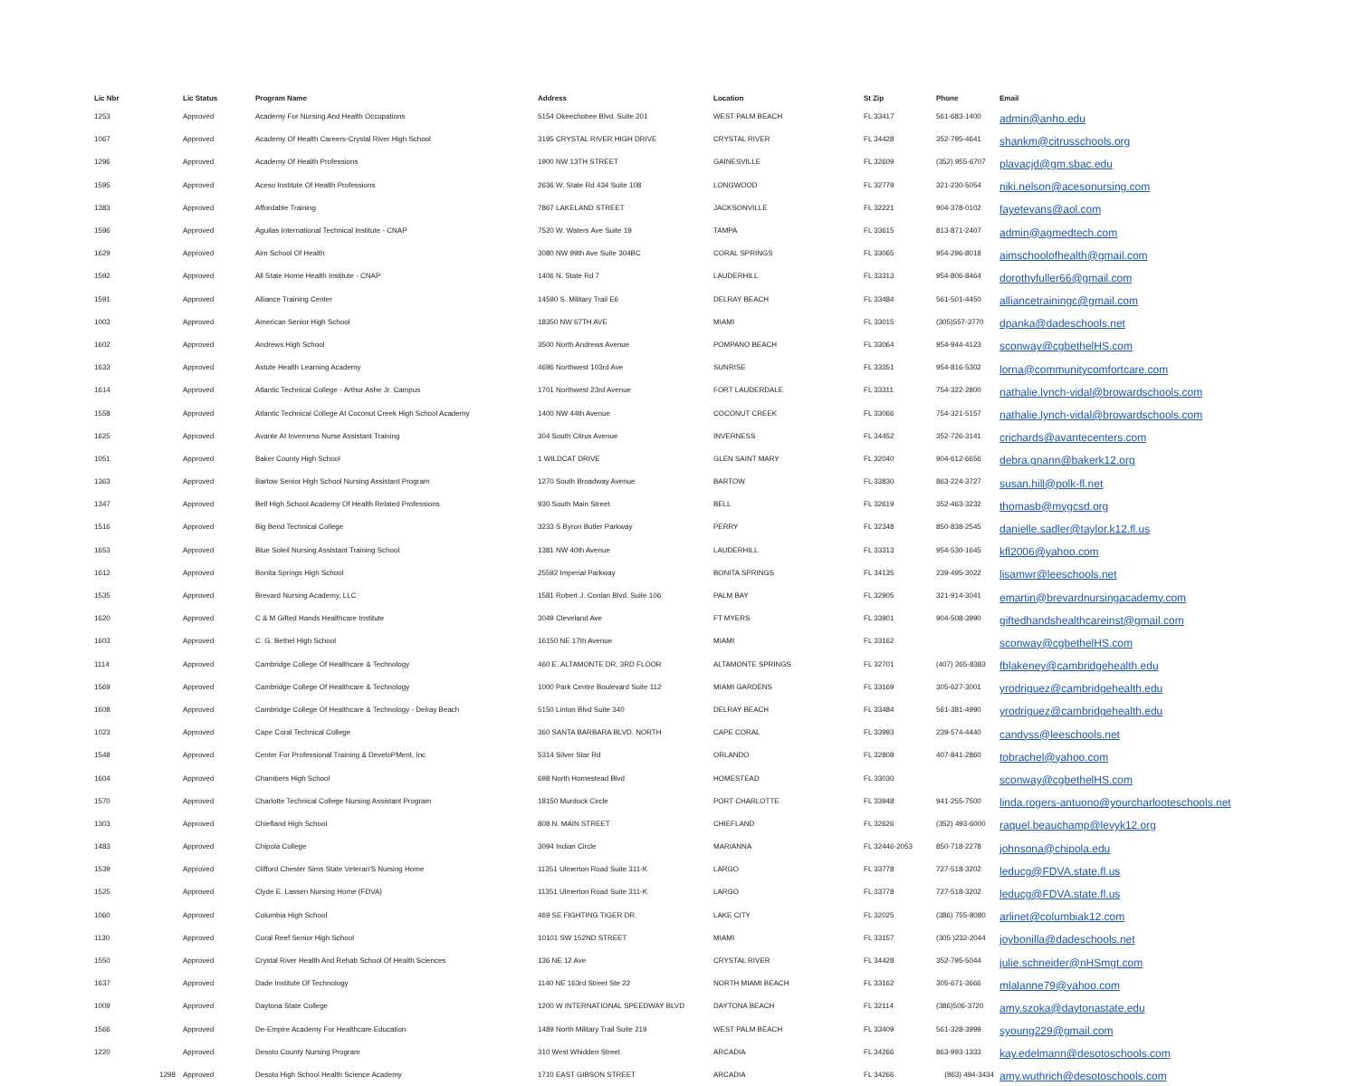| Lic Nbr | Lic Status | Program Name | Address | Location | St Zip | Phone | Email |
| --- | --- | --- | --- | --- | --- | --- | --- |
| 1253 | Approved | Academy For Nursing And Health Occupations | 5154 Okeechobee Blvd. Suite 201 | WEST PALM BEACH | FL 33417 | 561-683-1400 | admin@anho.edu |
| 1067 | Approved | Academy Of Health Careers-Crystal River High School | 3195 CRYSTAL RIVER HIGH DRIVE | CRYSTAL RIVER | FL 34428 | 352-795-4641 | shankm@citrusschools.org |
| 1296 | Approved | Academy Of Health Professions | 1900 NW 13TH STREET | GAINESVILLE | FL 32609 | (352) 955-6707 | plavacjd@gm.sbac.edu |
| 1595 | Approved | Aceso Institute Of Health Professions | 2636 W. State Rd 434 Suite 108 | LONGWOOD | FL 32779 | 321-230-5054 | niki.nelson@acesonursing.com |
| 1383 | Approved | Affordable Training | 7867 LAKELAND STREET | JACKSONVILLE | FL 32221 | 904-378-0102 | fayetevans@aol.com |
| 1596 | Approved | Aguilas International Technical Institute - CNAP | 7520 W. Waters Ave Suite 19 | TAMPA | FL 33615 | 813-871-2407 | admin@agmedtech.com |
| 1629 | Approved | Aim School Of Health | 3080 NW 99th Ave Suite 304BC | CORAL SPRINGS | FL 33065 | 954-296-8018 | aimschoolofhealth@gmail.com |
| 1592 | Approved | All State Home Health Institute - CNAP | 1406 N. State Rd 7 | LAUDERHILL | FL 33313 | 954-806-8464 | dorothyfuller66@gmail.com |
| 1591 | Approved | Alliance Training Center | 14590 S. Military Trail E6 | DELRAY BEACH | FL 33484 | 561-501-4450 | alliancetrainingc@gmail.com |
| 1003 | Approved | American Senior High School | 18350 NW 67TH AVE | MIAMI | FL 33015 | (305)557-3770 | dpanka@dadeschools.net |
| 1602 | Approved | Andrews High School | 3500 North Andrews Avenue | POMPANO BEACH | FL 33064 | 954-944-4123 | sconway@cgbethelHS.com |
| 1633 | Approved | Astute Health Learning Academy | 4696 Northwest 103rd Ave | SUNRISE | FL 33351 | 954-816-5302 | lorna@communitycomfortcare.com |
| 1614 | Approved | Atlantic Technical College - Arthur Ashe Jr. Campus | 1701 Northwest 23rd Avenue | FORT LAUDERDALE | FL 33311 | 754-322-2800 | nathalie.lynch-vidal@browardschools.com |
| 1558 | Approved | Atlantic Technical College At Coconut Creek High School Academy | 1400 NW 44th Avenue | COCONUT CREEK | FL 33066 | 754-321-5157 | nathalie.lynch-vidal@browardschools.com |
| 1625 | Approved | Avante At Inverness Nurse Assistant Training | 304 South Citrus Avenue | INVERNESS | FL 34452 | 352-726-3141 | crichards@avantecenters.com |
| 1051 | Approved | Baker County High School | 1 WILDCAT DRIVE | GLEN SAINT MARY | FL 32040 | 904-612-6656 | debra.gnann@bakerk12.org |
| 1363 | Approved | Bartow Senior High School Nursing Assistant Program | 1270 South Broadway Avenue | BARTOW | FL 33830 | 863-224-3727 | susan.hill@polk-fl.net |
| 1347 | Approved | Bell High School Academy Of Health Related Professions | 930 South Main Street | BELL | FL 32619 | 352-463-3232 | thomasb@mygcsd.org |
| 1516 | Approved | Big Bend Technical College | 3233 S Byron Butler Parkway | PERRY | FL 32348 | 850-838-2545 | danielle.sadler@taylor.k12.fl.us |
| 1653 | Approved | Blue Soleil Nursing Assistant Training School | 1381 NW 40th Avenue | LAUDERHILL | FL 33313 | 954-530-1645 | kfl2006@yahoo.com |
| 1612 | Approved | Bonita Springs High School | 25592 Imperial Parkway | BONITA SPRINGS | FL 34135 | 239-495-3022 | lisamwr@leeschools.net |
| 1535 | Approved | Brevard Nursing Academy, LLC | 1581 Robert J. Conlan Blvd. Suite 106 | PALM BAY | FL 32905 | 321-914-3041 | emartin@brevardnursingacademy.com |
| 1620 | Approved | C & M Gifted Hands Healthcare Institute | 3049 Cleveland Ave | FT MYERS | FL 33901 | 904-508-3990 | giftedhandshealthcareinst@gmail.com |
| 1603 | Approved | C. G. Bethel High School | 16150 NE 17th Avenue | MIAMI | FL 33162 | | sconway@cgbethelHS.com |
| 1114 | Approved | Cambridge College Of Healthcare & Technology | 460 E. ALTAMONTE DR, 3RD FLOOR | ALTAMONTE SPRINGS | FL 32701 | (407) 265-8383 | fblakeney@cambridgehealth.edu |
| 1569 | Approved | Cambridge College Of Healthcare & Technology | 1000 Park Centre Boulevard Suite 112 | MIAMI GARDENS | FL 33169 | 305-627-3001 | yrodriguez@cambridgehealth.edu |
| 1608 | Approved | Cambridge College Of Healthcare & Technology - Delray Beach | 5150 Linton Blvd Suite 340 | DELRAY BEACH | FL 33484 | 561-381-4990 | yrodriguez@cambridgehealth.edu |
| 1023 | Approved | Cape Coral Technical College | 360 SANTA BARBARA BLVD. NORTH | CAPE CORAL | FL 33993 | 239-574-4440 | candyss@leeschools.net |
| 1548 | Approved | Center For Professional Training & DeveloPMent, Inc | 5314 Silver Star Rd | ORLANDO | FL 32808 | 407-841-2860 | tobrachel@yahoo.com |
| 1604 | Approved | Chambers High School | 698 North Homestead Blvd | HOMESTEAD | FL 33030 | | sconway@cgbethelHS.com |
| 1570 | Approved | Charlotte Technical College Nursing Assistant Program | 18150 Murdock Circle | PORT CHARLOTTE | FL 33948 | 941-255-7500 | linda.rogers-antuono@yourcharlooteschools.net |
| 1303 | Approved | Chiefland High School | 808 N. MAIN STREET | CHIEFLAND | FL 32626 | (352) 493-6000 | raquel.beauchamp@levyk12.org |
| 1483 | Approved | Chipola College | 3094 Indian Circle | MARIANNA | FL 32446-2053 | 850-718-2278 | johnsona@chipola.edu |
| 1539 | Approved | Clifford Chester Sims State Veteran'S Nursing Home | 11351 Ulmerton Road Suite 311-K | LARGO | FL 33778 | 727-518-3202 | leducg@FDVA.state.fl.us |
| 1525 | Approved | Clyde E. Lassen Nursing Home (FDVA) | 11351 Ulmerton Road Suite 311-K | LARGO | FL 33778 | 727-518-3202 | leducg@FDVA.state.fl.us |
| 1060 | Approved | Columbia High School | 469 SE FIGHTING TIGER DR. | LAKE CITY | FL 32025 | (386) 755-8080 | arlinet@columbiak12.com |
| 1130 | Approved | Coral Reef Senior High School | 10101 SW 152ND STREET | MIAMI | FL 33157 | (305 )232-2044 | joybonilla@dadeschools.net |
| 1550 | Approved | Crystal River Health And Rehab School Of Health Sciences | 136 NE 12 Ave | CRYSTAL RIVER | FL 34428 | 352-795-5044 | julie.schneider@nHSmgt.com |
| 1637 | Approved | Dade Institute Of Technology | 1140 NE 163rd Street Ste 22 | NORTH MIAMI BEACH | FL 33162 | 305-671-3666 | mlalanne79@yahoo.com |
| 1009 | Approved | Daytona State College | 1200 W INTERNATIONAL SPEEDWAY BLVD | DAYTONA BEACH | FL 32114 | (386)506-3720 | amy.szoka@daytonastate.edu |
| 1566 | Approved | De-Empire Academy For Healthcare Education | 1489 North Military Trail Suite 219 | WEST PALM BEACH | FL 33409 | 561-328-3999 | syoung229@gmail.com |
| 1220 | Approved | Desoto County Nursing Program | 310 West Whidden Street | ARCADIA | FL 34266 | 863-993-1333 | kay.edelmann@desotoschools.com |
| 1298 | Approved | Desoto High School Health Science Academy | 1710 EAST GIBSON STREET | ARCADIA | FL 34266 | (863) 494-3434 | amy.wuthrich@desotoschools.com |